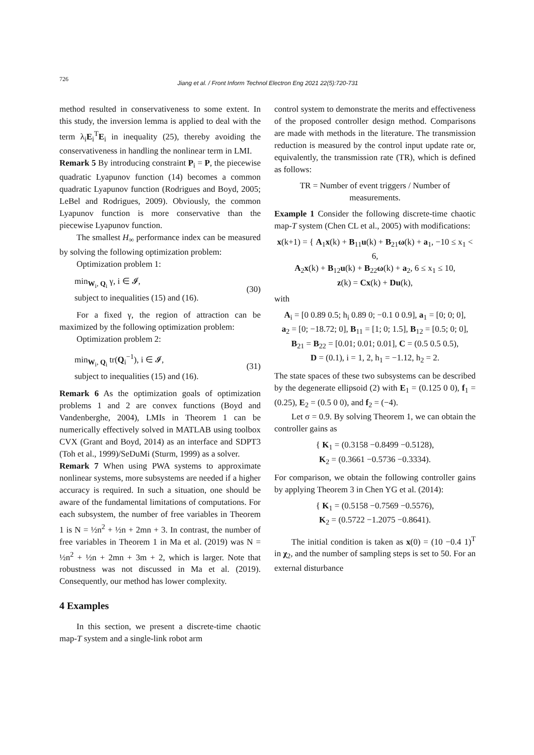726 Jiang et al. / Front Inform Technol Electron Eng 2021 22(5):720-731
method resulted in conservativeness to some extent. In this study, the inversion lemma is applied to deal with the term λ<sub>i</sub>E<sub>i</sub><sup>T</sup>E<sub>i</sub> in inequality (25), thereby avoiding the conservativeness in handling the nonlinear term in LMI.
Remark 5 By introducing constraint P<sub>i</sub> = P, the piecewise quadratic Lyapunov function (14) becomes a common quadratic Lyapunov function (Rodrigues and Boyd, 2005; LeBel and Rodrigues, 2009). Obviously, the common Lyapunov function is more conservative than the piecewise Lyapunov function.
The smallest H<sub>∞</sub> performance index can be measured by solving the following optimization problem:
Optimization problem 1:
min<sub>W<sub>i</sub>, Q<sub>i</sub></sub> γ, i ∈ 𝓘,
subject to inequalities (15) and (16).
(30)
For a fixed γ, the region of attraction can be maximized by the following optimization problem:
Optimization problem 2:
min<sub>W<sub>i</sub>, Q<sub>i</sub></sub> tr(Q<sub>i</sub><sup>−1</sup>), i ∈ 𝓘,
subject to inequalities (15) and (16).
(31)
Remark 6 As the optimization goals of optimization problems 1 and 2 are convex functions (Boyd and Vandenberghe, 2004), LMIs in Theorem 1 can be numerically effectively solved in MATLAB using toolbox CVX (Grant and Boyd, 2014) as an interface and SDPT3 (Toh et al., 1999)/SeDuMi (Sturm, 1999) as a solver.
Remark 7 When using PWA systems to approximate nonlinear systems, more subsystems are needed if a higher accuracy is required. In such a situation, one should be aware of the fundamental limitations of computations. For each subsystem, the number of free variables in Theorem 1 is N = ½n<sup>2</sup> + ½n + 2mn + 3. In contrast, the number of free variables in Theorem 1 in Ma et al. (2019) was N = ½n<sup>2</sup> + ½n + 2mn + 3m + 2, which is larger. Note that robustness was not discussed in Ma et al. (2019). Consequently, our method has lower complexity.
4 Examples
In this section, we present a discrete-time chaotic map-T system and a single-link robot arm
control system to demonstrate the merits and effectiveness of the proposed controller design method. Comparisons are made with methods in the literature. The transmission reduction is measured by the control input update rate or, equivalently, the transmission rate (TR), which is defined as follows:
TR = Number of event triggers / Number of measurements.
Example 1 Consider the following discrete-time chaotic map-T system (Chen CL et al., 2005) with modifications:
x(k+1) = { A<sub>1</sub>x(k) + B<sub>11</sub>u(k) + B<sub>21</sub>ω(k) + a<sub>1</sub>, −10 ≤ x<sub>1</sub> < 6,
A<sub>2</sub>x(k) + B<sub>12</sub>u(k) + B<sub>22</sub>ω(k) + a<sub>2</sub>, 6 ≤ x<sub>1</sub> ≤ 10,
z(k) = Cx(k) + Du(k),
with
A<sub>i</sub> = [0 0.89 0.5; h<sub>i</sub> 0.89 0; −0.1 0 0.9], a<sub>1</sub> = [0; 0; 0],
a<sub>2</sub> = [0; −18.72; 0], B<sub>11</sub> = [1; 0; 1.5], B<sub>12</sub> = [0.5; 0; 0],
B<sub>21</sub> = B<sub>22</sub> = [0.01; 0.01; 0.01], C = (0.5 0.5 0.5),
D = (0.1), i = 1, 2, h<sub>1</sub> = −1.12, h<sub>2</sub> = 2.
The state spaces of these two subsystems can be described by the degenerate ellipsoid (2) with E<sub>1</sub> = (0.125 0 0), f<sub>1</sub> = (0.25), E<sub>2</sub> = (0.5 0 0), and f<sub>2</sub> = (−4).
Let σ = 0.9. By solving Theorem 1, we can obtain the controller gains as
{ K<sub>1</sub> = (0.3158 −0.8499 −0.5128),
K<sub>2</sub> = (0.3661 −0.5736 −0.3334).
For comparison, we obtain the following controller gains by applying Theorem 3 in Chen YG et al. (2014):
{ K<sub>1</sub> = (0.5158 −0.7569 −0.5576),
K<sub>2</sub> = (0.5722 −1.2075 −0.8641).
The initial condition is taken as x(0) = (10 −0.4 1)<sup>T</sup> in χ<sub>2</sub>, and the number of sampling steps is set to 50. For an external disturbance